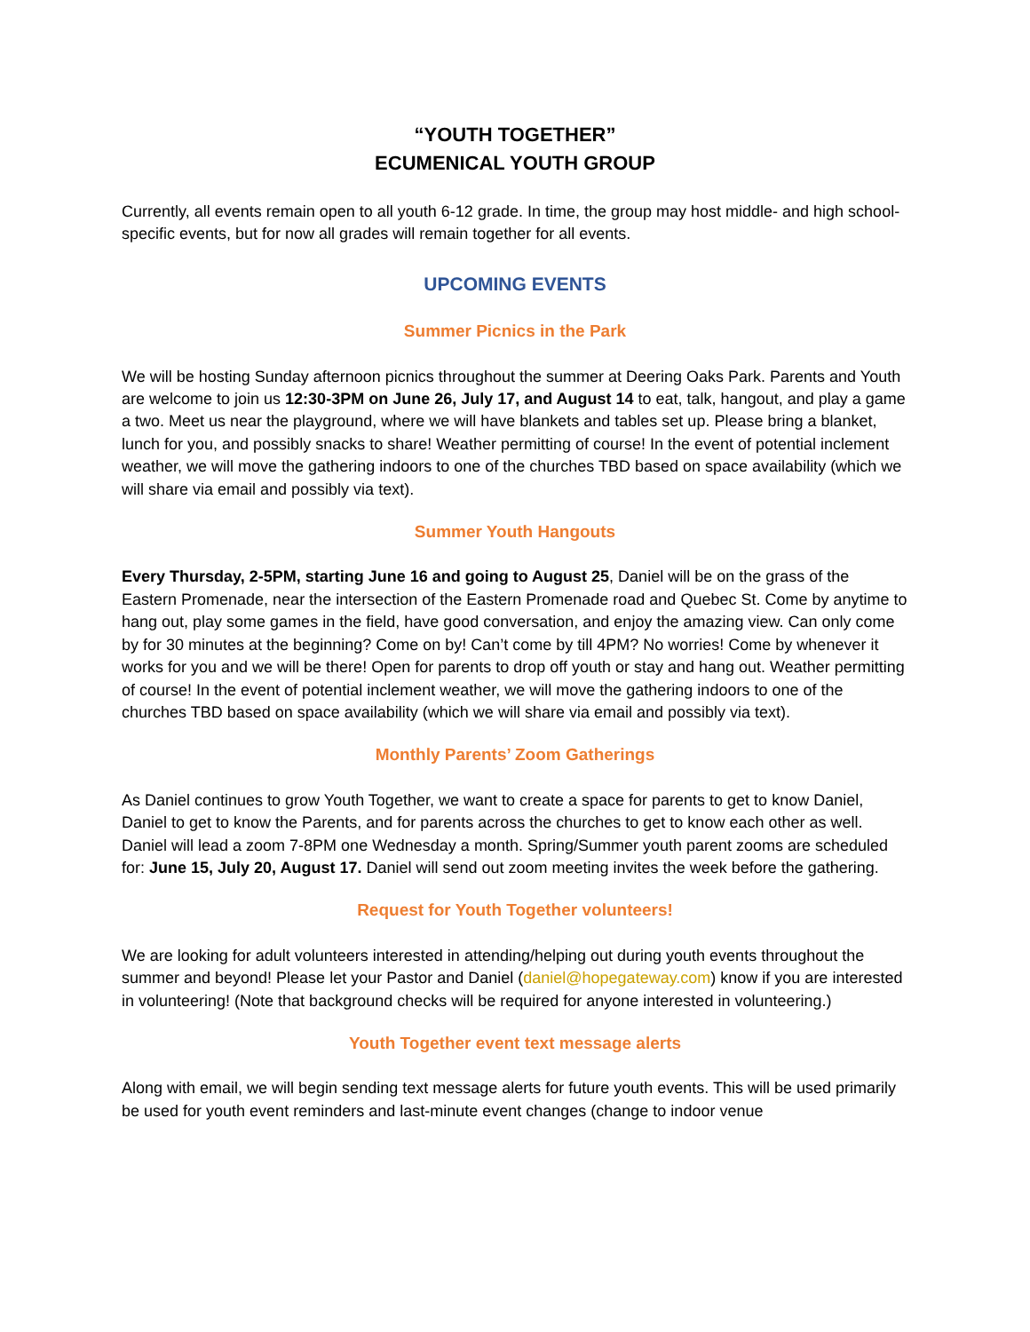“YOUTH TOGETHER”
ECUMENICAL YOUTH GROUP
Currently, all events remain open to all youth 6-12 grade. In time, the group may host middle- and high school-specific events, but for now all grades will remain together for all events.
UPCOMING EVENTS
Summer Picnics in the Park
We will be hosting Sunday afternoon picnics throughout the summer at Deering Oaks Park. Parents and Youth are welcome to join us 12:30-3PM on June 26, July 17, and August 14 to eat, talk, hangout, and play a game a two. Meet us near the playground, where we will have blankets and tables set up. Please bring a blanket, lunch for you, and possibly snacks to share! Weather permitting of course! In the event of potential inclement weather, we will move the gathering indoors to one of the churches TBD based on space availability (which we will share via email and possibly via text).
Summer Youth Hangouts
Every Thursday, 2-5PM, starting June 16 and going to August 25, Daniel will be on the grass of the Eastern Promenade, near the intersection of the Eastern Promenade road and Quebec St. Come by anytime to hang out, play some games in the field, have good conversation, and enjoy the amazing view. Can only come by for 30 minutes at the beginning? Come on by! Can’t come by till 4PM? No worries! Come by whenever it works for you and we will be there! Open for parents to drop off youth or stay and hang out. Weather permitting of course! In the event of potential inclement weather, we will move the gathering indoors to one of the churches TBD based on space availability (which we will share via email and possibly via text).
Monthly Parents’ Zoom Gatherings
As Daniel continues to grow Youth Together, we want to create a space for parents to get to know Daniel, Daniel to get to know the Parents, and for parents across the churches to get to know each other as well. Daniel will lead a zoom 7-8PM one Wednesday a month. Spring/Summer youth parent zooms are scheduled for: June 15, July 20, August 17. Daniel will send out zoom meeting invites the week before the gathering.
Request for Youth Together volunteers!
We are looking for adult volunteers interested in attending/helping out during youth events throughout the summer and beyond! Please let your Pastor and Daniel (daniel@hopegateway.com) know if you are interested in volunteering! (Note that background checks will be required for anyone interested in volunteering.)
Youth Together event text message alerts
Along with email, we will begin sending text message alerts for future youth events. This will be used primarily be used for youth event reminders and last-minute event changes (change to indoor venue